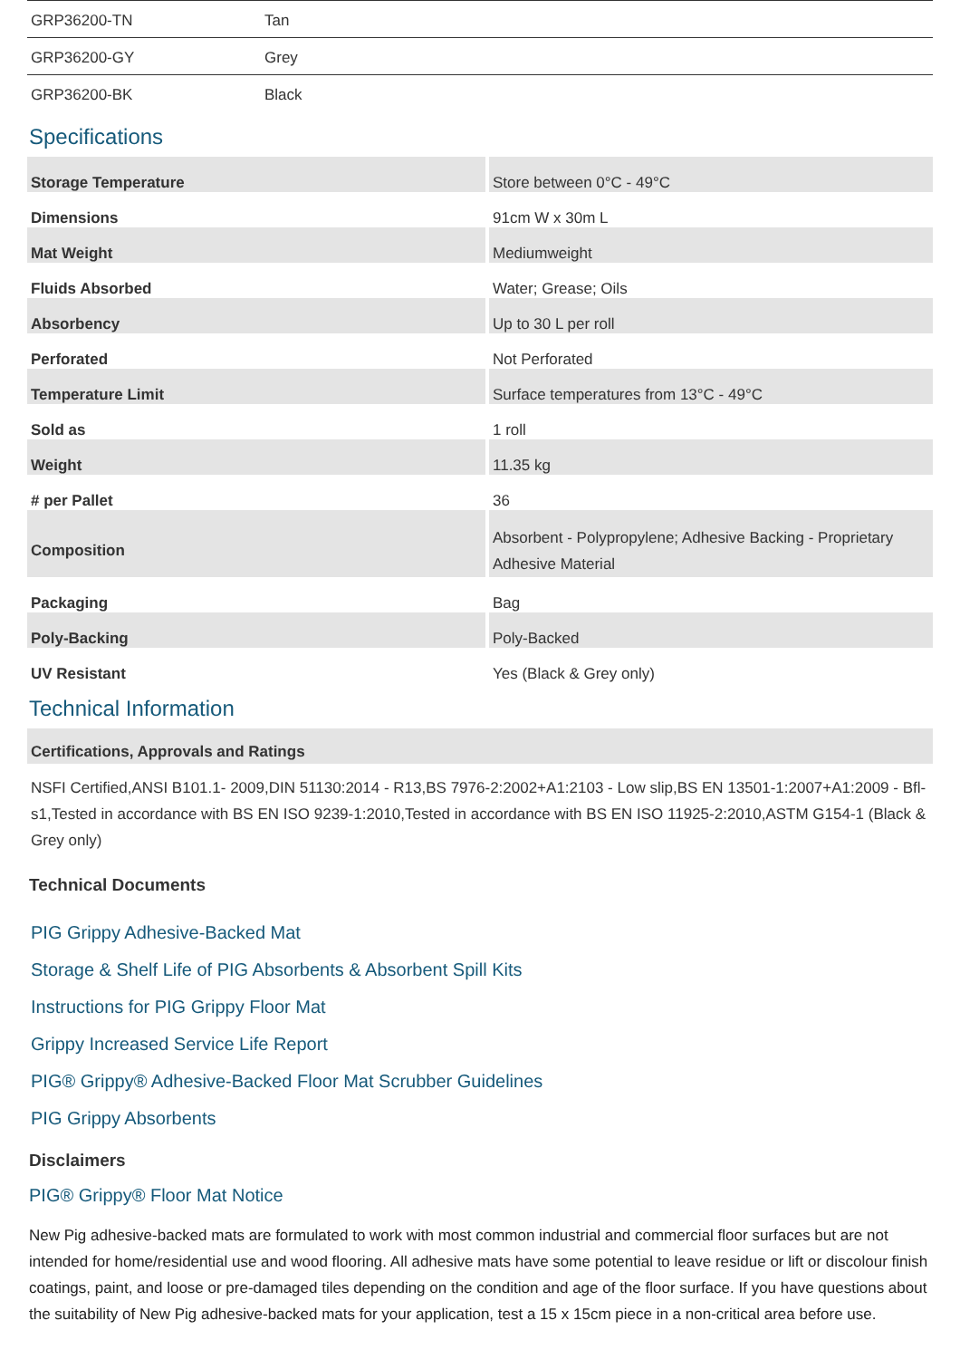| GRP36200-TN | Tan |
| GRP36200-GY | Grey |
| GRP36200-BK | Black |
Specifications
| Storage Temperature | Store between 0°C - 49°C |
| Dimensions | 91cm W x 30m L |
| Mat Weight | Mediumweight |
| Fluids Absorbed | Water; Grease; Oils |
| Absorbency | Up to 30 L per roll |
| Perforated | Not Perforated |
| Temperature Limit | Surface temperatures from 13°C - 49°C |
| Sold as | 1 roll |
| Weight | 11.35 kg |
| # per Pallet | 36 |
| Composition | Absorbent - Polypropylene; Adhesive Backing - Proprietary Adhesive Material |
| Packaging | Bag |
| Poly-Backing | Poly-Backed |
| UV Resistant | Yes (Black & Grey only) |
Technical Information
Certifications, Approvals and Ratings
NSFI Certified,ANSI B101.1- 2009,DIN 51130:2014 - R13,BS 7976-2:2002+A1:2103 - Low slip,BS EN 13501-1:2007+A1:2009 - Bfl-s1,Tested in accordance with BS EN ISO 9239-1:2010,Tested in accordance with BS EN ISO 11925-2:2010,ASTM G154-1 (Black & Grey only)
Technical Documents
PIG Grippy Adhesive-Backed Mat
Storage & Shelf Life of PIG Absorbents & Absorbent Spill Kits
Instructions for PIG Grippy Floor Mat
Grippy Increased Service Life Report
PIG® Grippy® Adhesive-Backed Floor Mat Scrubber Guidelines
PIG Grippy Absorbents
Disclaimers
PIG® Grippy® Floor Mat Notice
New Pig adhesive-backed mats are formulated to work with most common industrial and commercial floor surfaces but are not intended for home/residential use and wood flooring. All adhesive mats have some potential to leave residue or lift or discolour finish coatings, paint, and loose or pre-damaged tiles depending on the condition and age of the floor surface. If you have questions about the suitability of New Pig adhesive-backed mats for your application, test a 15 x 15cm piece in a non-critical area before use.